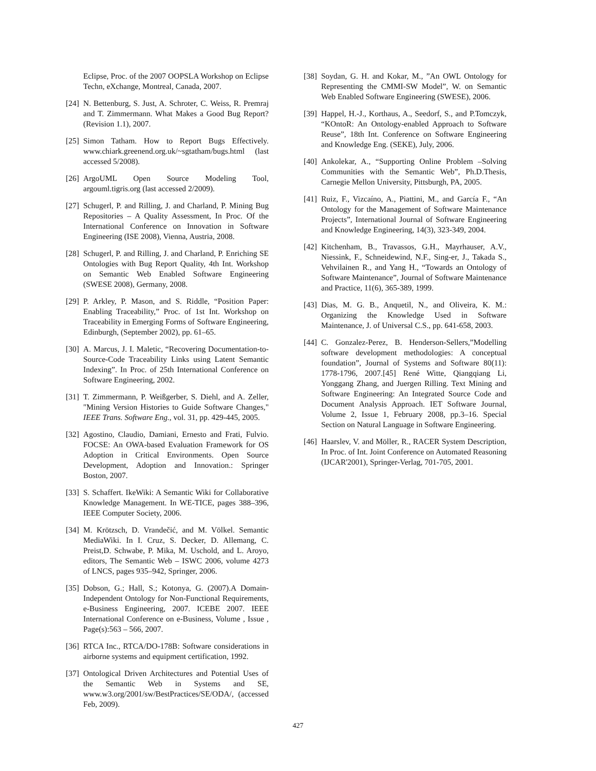Eclipse, Proc. of the 2007 OOPSLA Workshop on Eclipse Techn, eXchange, Montreal, Canada, 2007.
[24] N. Bettenburg, S. Just, A. Schroter, C. Weiss, R. Premraj and T. Zimmermann. What Makes a Good Bug Report? (Revision 1.1), 2007.
[25] Simon Tatham. How to Report Bugs Effectively. www.chiark.greenend.org.uk/~sgtatham/bugs.html (last accessed 5/2008).
[26] ArgoUML Open Source Modeling Tool, argouml.tigris.org (last accessed 2/2009).
[27] Schugerl, P. and Rilling, J. and Charland, P. Mining Bug Repositories – A Quality Assessment, In Proc. Of the International Conference on Innovation in Software Engineering (ISE 2008), Vienna, Austria, 2008.
[28] Schugerl, P. and Rilling, J. and Charland, P. Enriching SE Ontologies with Bug Report Quality, 4th Int. Workshop on Semantic Web Enabled Software Engineering (SWESE 2008), Germany, 2008.
[29] P. Arkley, P. Mason, and S. Riddle, “Position Paper: Enabling Traceability,” Proc. of 1st Int. Workshop on Traceability in Emerging Forms of Software Engineering, Edinburgh, (September 2002), pp. 61–65.
[30] A. Marcus, J. I. Maletic, “Recovering Documentation-to-Source-Code Traceability Links using Latent Semantic Indexing”. In Proc. of 25th International Conference on Software Engineering, 2002.
[31] T. Zimmermann, P. Weißgerber, S. Diehl, and A. Zeller, "Mining Version Histories to Guide Software Changes," IEEE Trans. Software Eng., vol. 31, pp. 429-445, 2005.
[32] Agostino, Claudio, Damiani, Ernesto and Frati, Fulvio. FOCSE: An OWA-based Evaluation Framework for OS Adoption in Critical Environments. Open Source Development, Adoption and Innovation.: Springer Boston, 2007.
[33] S. Schaffert. IkeWiki: A Semantic Wiki for Collaborative Knowledge Management. In WE-TICE, pages 388–396, IEEE Computer Society, 2006.
[34] M. Krötzsch, D. Vrandečić, and M. Völkel. Semantic MediaWiki. In I. Cruz, S. Decker, D. Allemang, C. Preist,D. Schwabe, P. Mika, M. Uschold, and L. Aroyo, editors, The Semantic Web – ISWC 2006, volume 4273 of LNCS, pages 935–942, Springer, 2006.
[35] Dobson, G.; Hall, S.; Kotonya, G. (2007).A Domain-Independent Ontology for Non-Functional Requirements, e-Business Engineering, 2007. ICEBE 2007. IEEE International Conference on e-Business, Volume , Issue , Page(s):563 – 566, 2007.
[36] RTCA Inc., RTCA/DO-178B: Software considerations in airborne systems and equipment certification, 1992.
[37] Ontological Driven Architectures and Potential Uses of the Semantic Web in Systems and SE, www.w3.org/2001/sw/BestPractices/SE/ODA/, (accessed Feb, 2009).
[38] Soydan, G. H. and Kokar, M., ”An OWL Ontology for Representing the CMMI-SW Model”, W. on Semantic Web Enabled Software Engineering (SWESE), 2006.
[39] Happel, H.-J., Korthaus, A., Seedorf, S., and P.Tomczyk, “KOntoR: An Ontology-enabled Approach to Software Reuse”, 18th Int. Conference on Software Engineering and Knowledge Eng. (SEKE), July, 2006.
[40] Ankolekar, A., “Supporting Online Problem –Solving Communities with the Semantic Web”, Ph.D.Thesis, Carnegie Mellon University, Pittsburgh, PA, 2005.
[41] Ruiz, F., Vizcaíno, A., Piattini, M., and García F., “An Ontology for the Management of Software Maintenance Projects”, International Journal of Software Engineering and Knowledge Engineering, 14(3), 323-349, 2004.
[42] Kitchenham, B., Travassos, G.H., Mayrhauser, A.V., Niessink, F., Schneidewind, N.F., Sing-er, J., Takada S., Vehvilainen R., and Yang H., “Towards an Ontology of Software Maintenance”, Journal of Software Maintenance and Practice, 11(6), 365-389, 1999.
[43] Dias, M. G. B., Anquetil, N., and Oliveira, K. M.: Organizing the Knowledge Used in Software Maintenance, J. of Universal C.S., pp. 641-658, 2003.
[44] C. Gonzalez-Perez, B. Henderson-Sellers,”Modelling software development methodologies: A conceptual foundation”, Journal of Systems and Software 80(11): 1778-1796, 2007.[45] René Witte, Qiangqiang Li, Yonggang Zhang, and Juergen Rilling. Text Mining and Software Engineering: An Integrated Source Code and Document Analysis Approach. IET Software Journal, Volume 2, Issue 1, February 2008, pp.3–16. Special Section on Natural Language in Software Engineering.
[46] Haarslev, V. and Möller, R., RACER System Description, In Proc. of Int. Joint Conference on Automated Reasoning (IJCAR'2001), Springer-Verlag, 701-705, 2001.
427